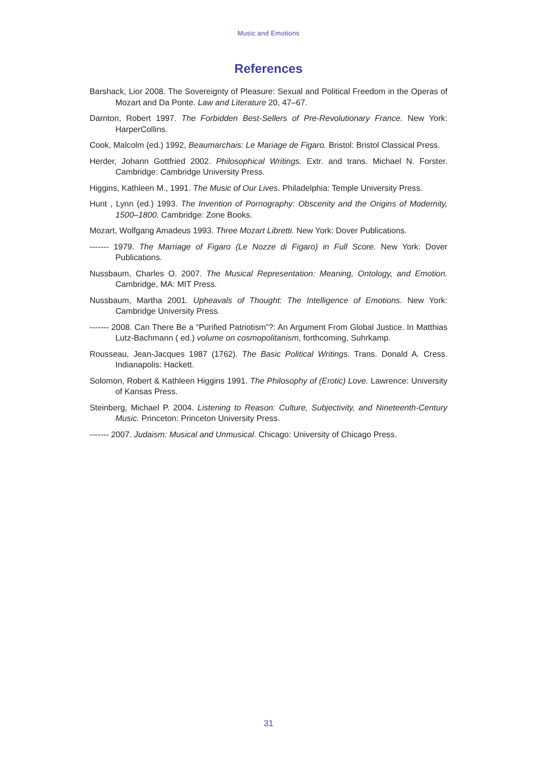Music and Emotions
References
Barshack, Lior 2008. The Sovereignty of Pleasure: Sexual and Political Freedom in the Operas of Mozart and Da Ponte. Law and Literature 20, 47–67.
Darnton, Robert 1997. The Forbidden Best-Sellers of Pre-Revolutionary France. New York: HarperCollins.
Cook, Malcolm (ed.) 1992, Beaumarchais: Le Mariage de Figaro. Bristol: Bristol Classical Press.
Herder, Johann Gottfried 2002. Philosophical Writings. Extr. and trans. Michael N. Forster. Cambridge: Cambridge University Press.
Higgins, Kathleen M., 1991. The Music of Our Lives. Philadelphia: Temple University Press.
Hunt , Lynn (ed.) 1993. The Invention of Pornography: Obscenity and the Origins of Modernity, 1500–1800. Cambridge: Zone Books.
Mozart, Wolfgang Amadeus 1993. Three Mozart Libretti. New York: Dover Publications.
------- 1979. The Marriage of Figaro (Le Nozze di Figaro) in Full Score. New York: Dover Publications.
Nussbaum, Charles O. 2007. The Musical Representation: Meaning, Ontology, and Emotion. Cambridge, MA: MIT Press.
Nussbaum, Martha 2001. Upheavals of Thought: The Intelligence of Emotions. New York: Cambridge University Press.
------- 2008. Can There Be a “Purified Patriotism”?: An Argument From Global Justice. In Matthias Lutz-Bachmann ( ed.) volume on cosmopolitanism, forthcoming, Suhrkamp.
Rousseau, Jean-Jacques 1987 (1762). The Basic Political Writings. Trans. Donald A. Cress. Indianapolis: Hackett.
Solomon, Robert & Kathleen Higgins 1991. The Philosophy of (Erotic) Love. Lawrence: University of Kansas Press.
Steinberg, Michael P. 2004. Listening to Reason: Culture, Subjectivity, and Nineteenth-Century Music. Princeton: Princeton University Press.
------- 2007. Judaism: Musical and Unmusical. Chicago: University of Chicago Press.
31